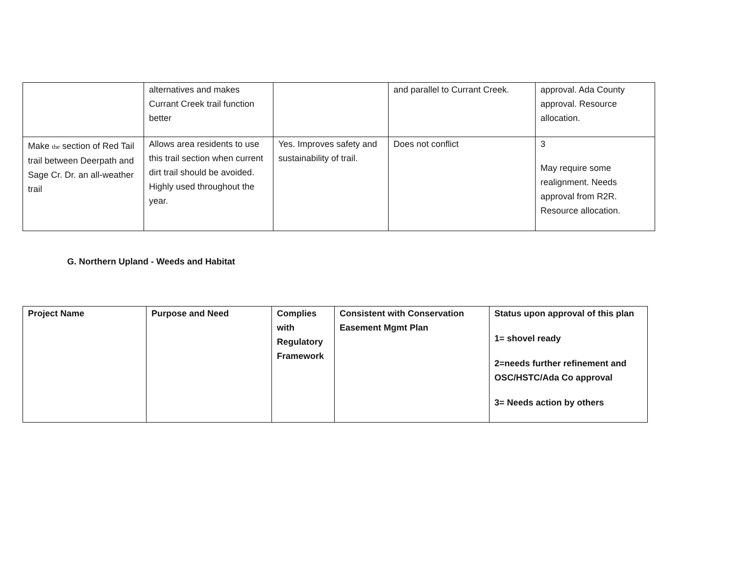| | alternatives and makes Currant Creek trail function better | | and parallel to Currant Creek. | approval. Ada County approval. Resource allocation. |
| Make the section of Red Tail trail between Deerpath and Sage Cr. Dr. an all-weather trail | Allows area residents to use this trail section when current dirt trail should be avoided. Highly used throughout the year. | Yes. Improves safety and sustainability of trail. | Does not conflict | 3 May require some realignment. Needs approval from R2R. Resource allocation. |
G. Northern Upland - Weeds and Habitat
| Project Name | Purpose and Need | Complies with Regulatory Framework | Consistent with Conservation Easement Mgmt Plan | Status upon approval of this plan 1= shovel ready 2=needs further refinement and OSC/HSTC/Ada Co approval 3= Needs action by others |
| --- | --- | --- | --- | --- |